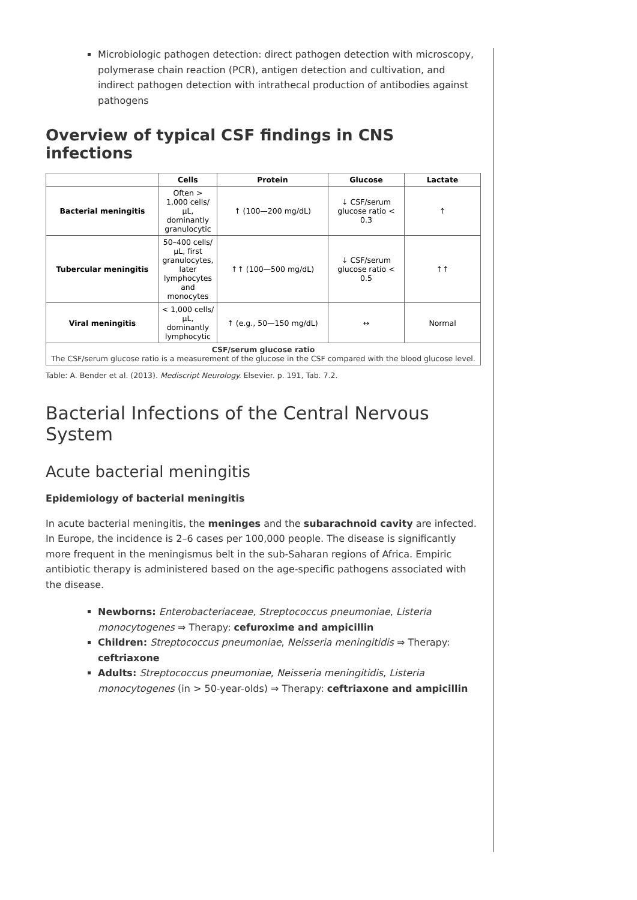Microbiologic pathogen detection: direct pathogen detection with microscopy, polymerase chain reaction (PCR), antigen detection and cultivation, and indirect pathogen detection with intrathecal production of antibodies against pathogens
Overview of typical CSF findings in CNS infections
| | Cells | Protein | Glucose | Lactate |
| --- | --- | --- | --- | --- |
| Bacterial meningitis | Often > 1,000 cells/µL, dominantly granulocytic | ↑ (100—200 mg/dL) | ↓ CSF/serum glucose ratio < 0.3 | ↑ |
| Tubercular meningitis | 50–400 cells/µL, first granulocytes, later lymphocytes and monocytes | ↑↑ (100—500 mg/dL) | ↓ CSF/serum glucose ratio < 0.5 | ↑↑ |
| Viral meningitis | < 1,000 cells/µL, dominantly lymphocytic | ↑ (e.g., 50—150 mg/dL) | ↔ | Normal |
| CSF/serum glucose ratio The CSF/serum glucose ratio is a measurement of the glucose in the CSF compared with the blood glucose level. | | | | |
Table: A. Bender et al. (2013). Mediscript Neurology. Elsevier. p. 191, Tab. 7.2.
Bacterial Infections of the Central Nervous System
Acute bacterial meningitis
Epidemiology of bacterial meningitis
In acute bacterial meningitis, the meninges and the subarachnoid cavity are infected. In Europe, the incidence is 2–6 cases per 100,000 people. The disease is significantly more frequent in the meningismus belt in the sub-Saharan regions of Africa. Empiric antibiotic therapy is administered based on the age-specific pathogens associated with the disease.
Newborns: Enterobacteriaceae, Streptococcus pneumoniae, Listeria monocytogenes ⇒ Therapy: cefuroxime and ampicillin
Children: Streptococcus pneumoniae, Neisseria meningitidis ⇒ Therapy: ceftriaxone
Adults: Streptococcus pneumoniae, Neisseria meningitidis, Listeria monocytogenes (in > 50-year-olds) ⇒ Therapy: ceftriaxone and ampicillin